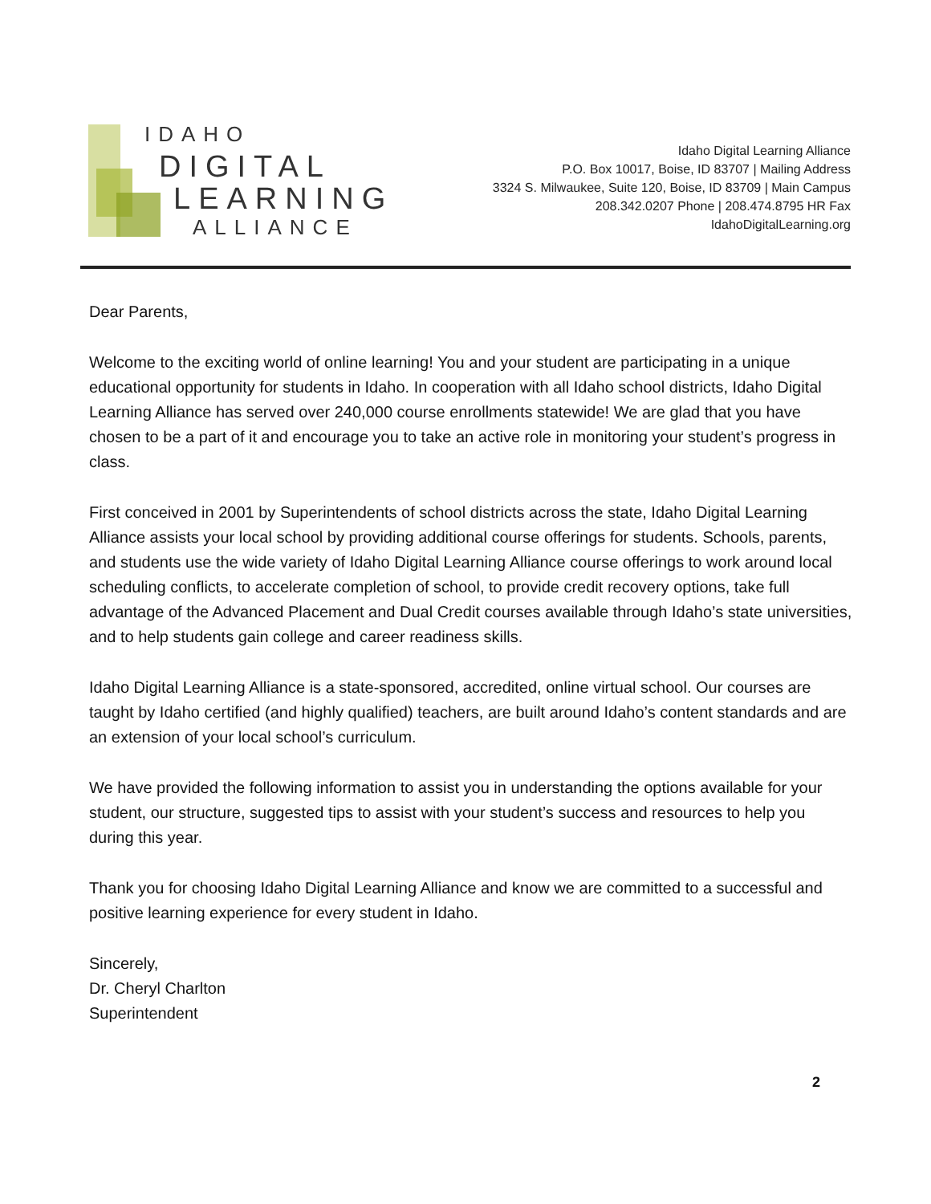IDAHO
DIGITAL
LEARNING
ALLIANCE
Idaho Digital Learning Alliance
P.O. Box 10017, Boise, ID 83707 | Mailing Address
3324 S. Milwaukee, Suite 120, Boise, ID 83709 | Main Campus
208.342.0207 Phone | 208.474.8795 HR Fax
IdahoDigitalLearning.org
Dear Parents,
Welcome to the exciting world of online learning! You and your student are participating in a unique educational opportunity for students in Idaho. In cooperation with all Idaho school districts, Idaho Digital Learning Alliance has served over 240,000 course enrollments statewide! We are glad that you have chosen to be a part of it and encourage you to take an active role in monitoring your student’s progress in class.
First conceived in 2001 by Superintendents of school districts across the state, Idaho Digital Learning Alliance assists your local school by providing additional course offerings for students. Schools, parents, and students use the wide variety of Idaho Digital Learning Alliance course offerings to work around local scheduling conflicts, to accelerate completion of school, to provide credit recovery options, take full advantage of the Advanced Placement and Dual Credit courses available through Idaho’s state universities, and to help students gain college and career readiness skills.
Idaho Digital Learning Alliance is a state-sponsored, accredited, online virtual school. Our courses are taught by Idaho certified (and highly qualified) teachers, are built around Idaho’s content standards and are an extension of your local school’s curriculum.
We have provided the following information to assist you in understanding the options available for your student, our structure, suggested tips to assist with your student’s success and resources to help you during this year.
Thank you for choosing Idaho Digital Learning Alliance and know we are committed to a successful and positive learning experience for every student in Idaho.
Sincerely,
Dr. Cheryl Charlton
Superintendent
2